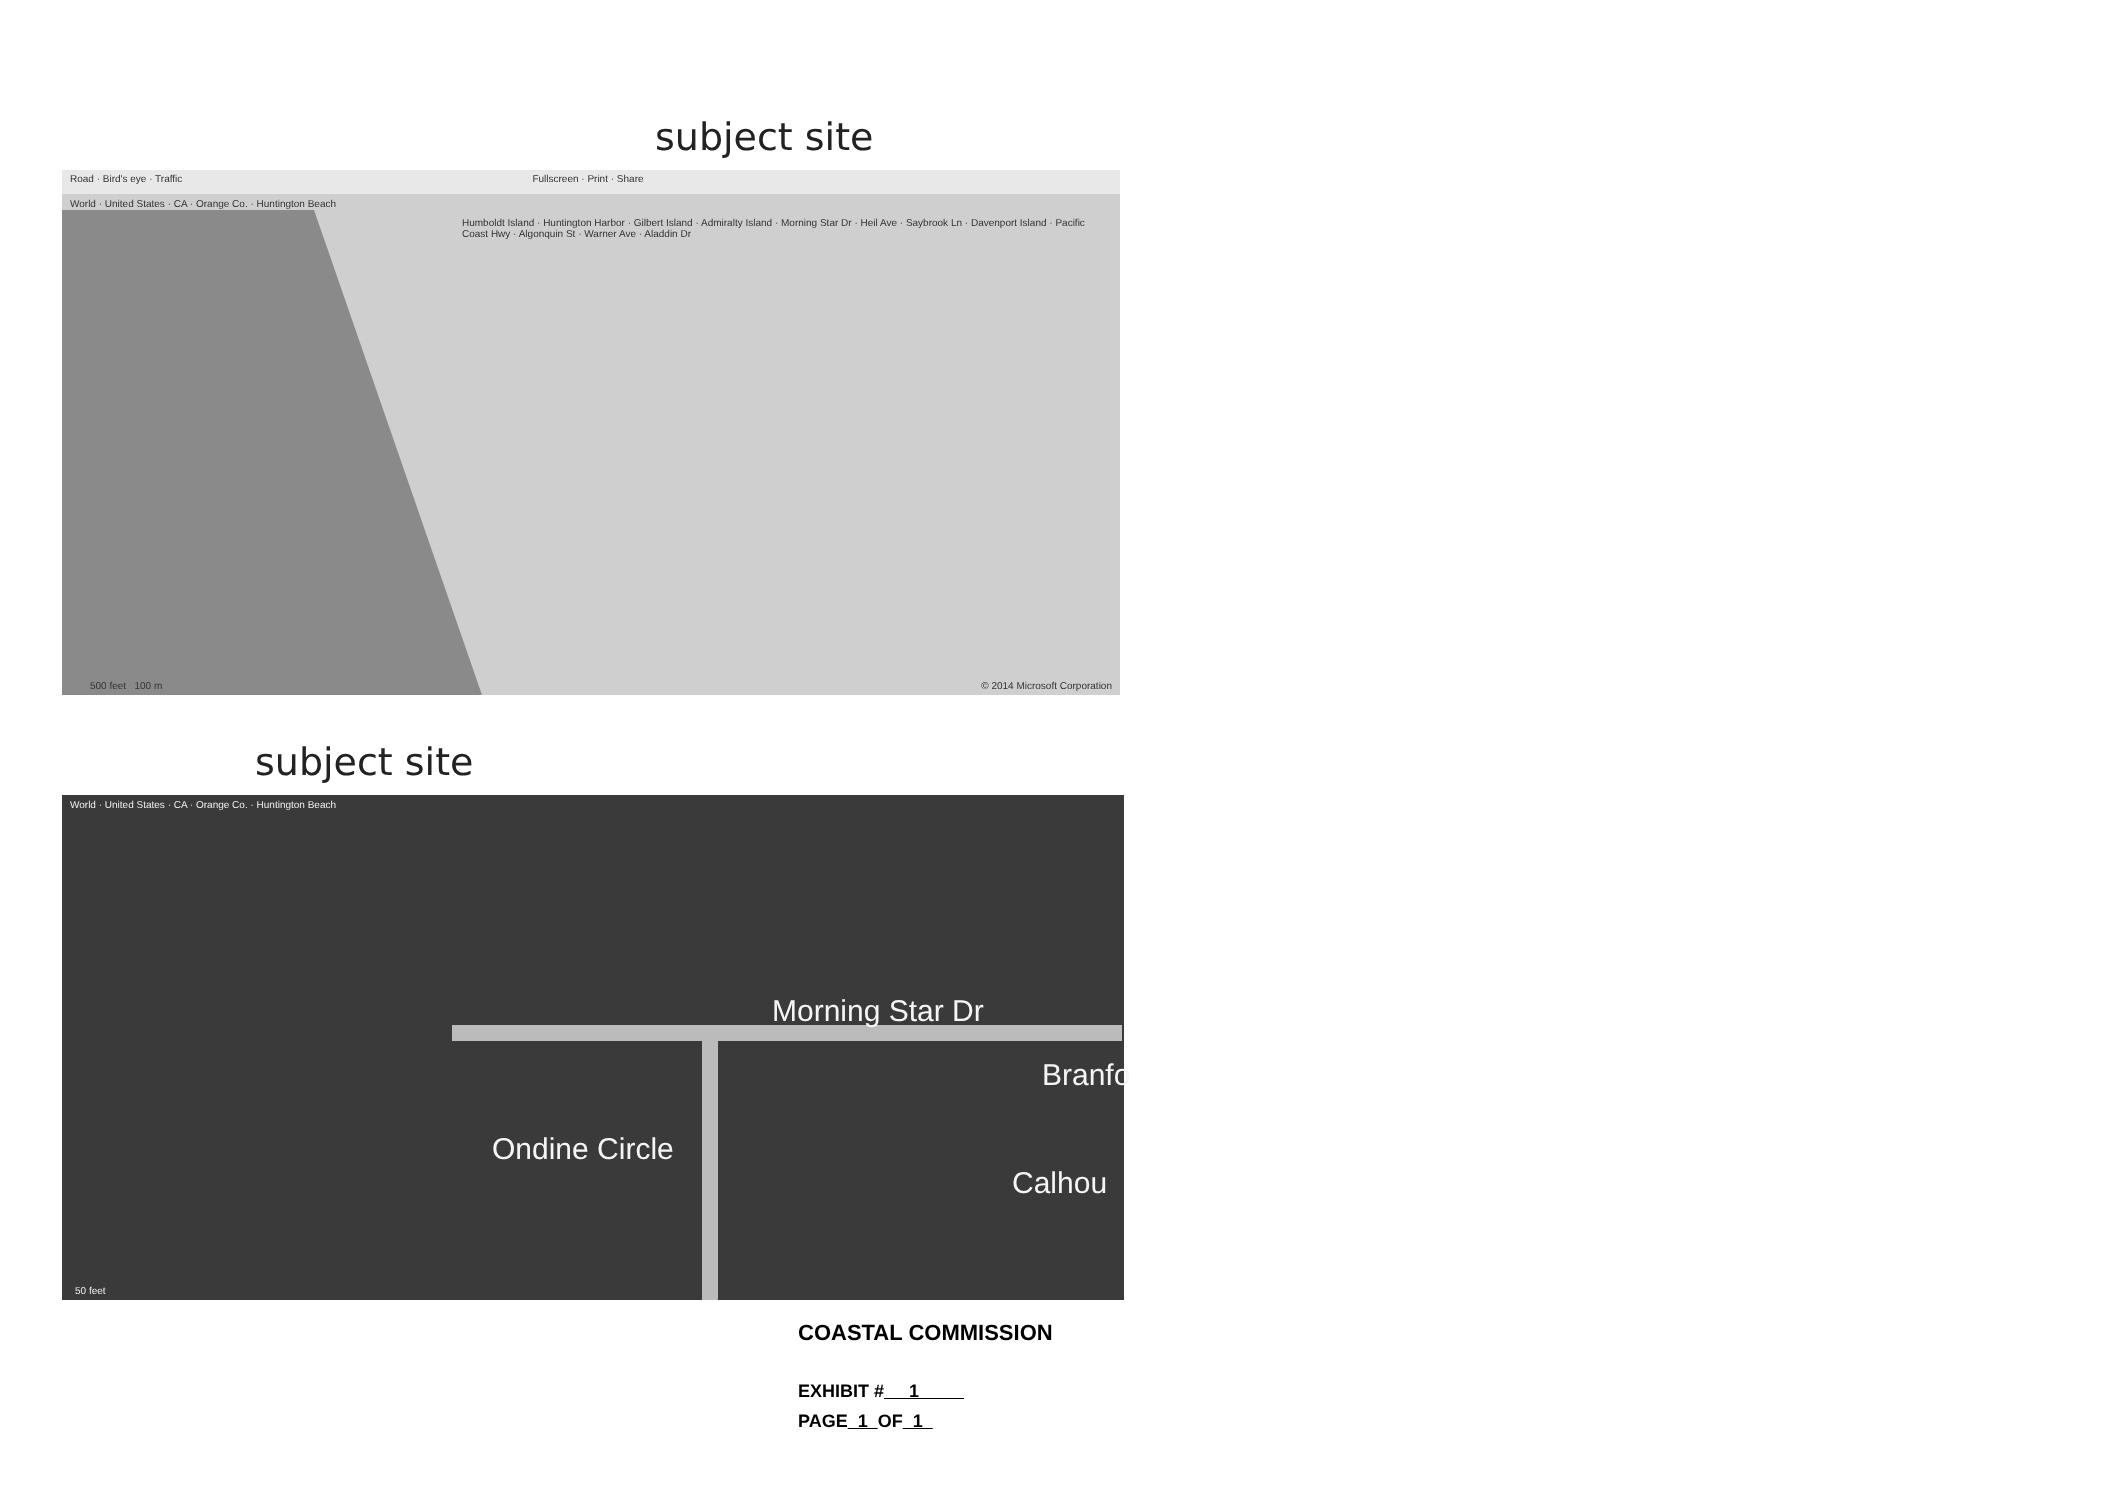subject site
Road · Bird's eye · Traffic Fullscreen · Print · Share
World · United States · CA · Orange Co. · Huntington Beach
Humboldt Island · Huntington Harbor · Gilbert Island · Admiralty Island · Morning Star Dr · Heil Ave · Saybrook Ln · Davenport Island · Pacific Coast Hwy · Algonquin St · Warner Ave · Aladdin Dr
500 feet 100 m © 2014 Microsoft Corporation
subject site
World · United States · CA · Orange Co. · Huntington Beach
Morning Star Dr
Branfo
Ondine Circle
Calhou
50 feet
COASTAL COMMISSION
EXHIBIT # 1
PAGE 1 OF 1